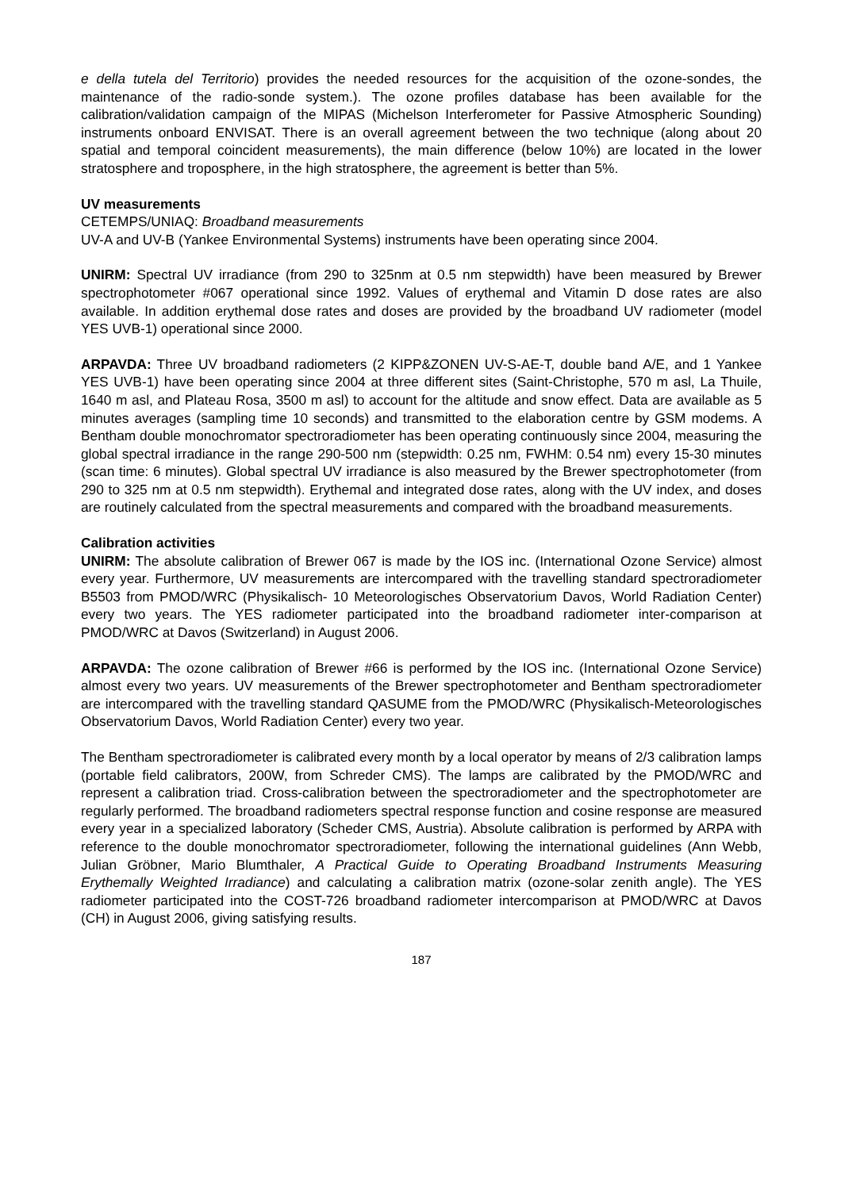e della tutela del Territorio) provides the needed resources for the acquisition of the ozone-sondes, the maintenance of the radio-sonde system.). The ozone profiles database has been available for the calibration/validation campaign of the MIPAS (Michelson Interferometer for Passive Atmospheric Sounding) instruments onboard ENVISAT. There is an overall agreement between the two technique (along about 20 spatial and temporal coincident measurements), the main difference (below 10%) are located in the lower stratosphere and troposphere, in the high stratosphere, the agreement is better than 5%.
UV measurements
CETEMPS/UNIAQ: Broadband measurements
UV-A and UV-B (Yankee Environmental Systems) instruments have been operating since 2004.
UNIRM: Spectral UV irradiance (from 290 to 325nm at 0.5 nm stepwidth) have been measured by Brewer spectrophotometer #067 operational since 1992. Values of erythemal and Vitamin D dose rates are also available. In addition erythemal dose rates and doses are provided by the broadband UV radiometer (model YES UVB-1) operational since 2000.
ARPAVDA: Three UV broadband radiometers (2 KIPP&ZONEN UV-S-AE-T, double band A/E, and 1 Yankee YES UVB-1) have been operating since 2004 at three different sites (Saint-Christophe, 570 m asl, La Thuile, 1640 m asl, and Plateau Rosa, 3500 m asl) to account for the altitude and snow effect. Data are available as 5 minutes averages (sampling time 10 seconds) and transmitted to the elaboration centre by GSM modems. A Bentham double monochromator spectroradiometer has been operating continuously since 2004, measuring the global spectral irradiance in the range 290-500 nm (stepwidth: 0.25 nm, FWHM: 0.54 nm) every 15-30 minutes (scan time: 6 minutes). Global spectral UV irradiance is also measured by the Brewer spectrophotometer (from 290 to 325 nm at 0.5 nm stepwidth). Erythemal and integrated dose rates, along with the UV index, and doses are routinely calculated from the spectral measurements and compared with the broadband measurements.
Calibration activities
UNIRM: The absolute calibration of Brewer 067 is made by the IOS inc. (International Ozone Service) almost every year. Furthermore, UV measurements are intercompared with the travelling standard spectroradiometer B5503 from PMOD/WRC (Physikalisch- 10 Meteorologisches Observatorium Davos, World Radiation Center) every two years. The YES radiometer participated into the broadband radiometer inter-comparison at PMOD/WRC at Davos (Switzerland) in August 2006.
ARPAVDA: The ozone calibration of Brewer #66 is performed by the IOS inc. (International Ozone Service) almost every two years. UV measurements of the Brewer spectrophotometer and Bentham spectroradiometer are intercompared with the travelling standard QASUME from the PMOD/WRC (Physikalisch-Meteorologisches Observatorium Davos, World Radiation Center) every two year.
The Bentham spectroradiometer is calibrated every month by a local operator by means of 2/3 calibration lamps (portable field calibrators, 200W, from Schreder CMS). The lamps are calibrated by the PMOD/WRC and represent a calibration triad. Cross-calibration between the spectroradiometer and the spectrophotometer are regularly performed. The broadband radiometers spectral response function and cosine response are measured every year in a specialized laboratory (Scheder CMS, Austria). Absolute calibration is performed by ARPA with reference to the double monochromator spectroradiometer, following the international guidelines (Ann Webb, Julian Gröbner, Mario Blumthaler, A Practical Guide to Operating Broadband Instruments Measuring Erythemally Weighted Irradiance) and calculating a calibration matrix (ozone-solar zenith angle). The YES radiometer participated into the COST-726 broadband radiometer intercomparison at PMOD/WRC at Davos (CH) in August 2006, giving satisfying results.
187